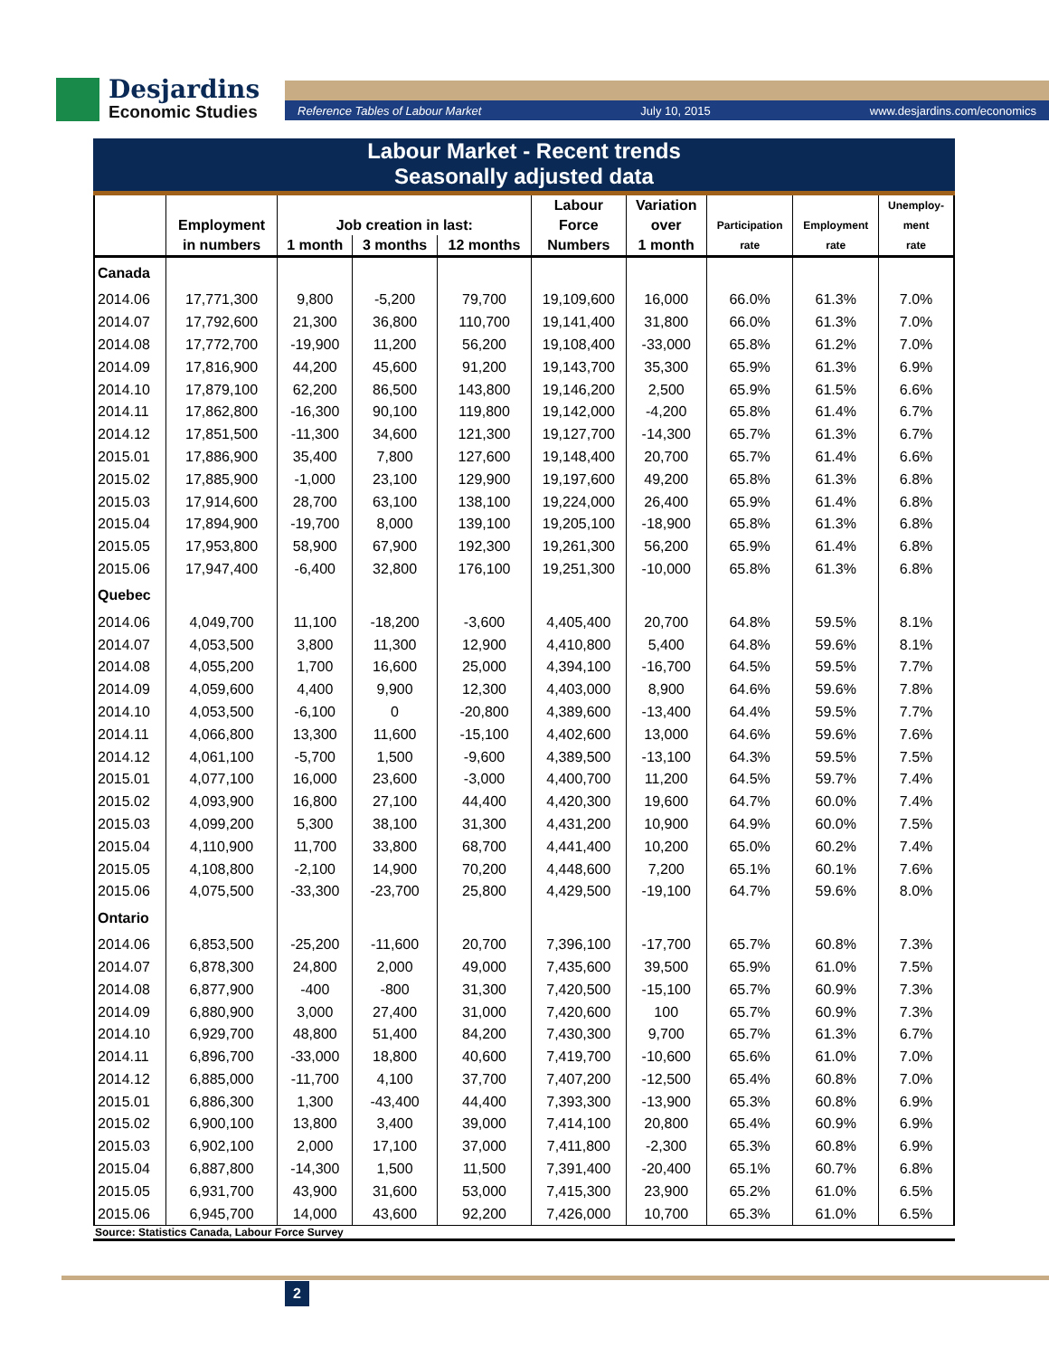Desjardins
Economic Studies
Reference Tables of Labour Market July 10, 2015 www.desjardins.com/economics
Labour Market - Recent trends
Seasonally adjusted data
| | | | | | Labour | Variation | | | Unemploy- |
| --- | --- | --- | --- | --- | --- | --- | --- | --- | --- |
| | Employment | Job creation in last: | | | Force | over | Participation | Employment | ment |
| | in numbers | 1 month | 3 months | 12 months | Numbers | 1 month | rate | rate | rate |
| Canada | | | | | | | | | |
| 2014.06 | 17,771,300 | 9,800 | -5,200 | 79,700 | 19,109,600 | 16,000 | 66.0% | 61.3% | 7.0% |
| 2014.07 | 17,792,600 | 21,300 | 36,800 | 110,700 | 19,141,400 | 31,800 | 66.0% | 61.3% | 7.0% |
| 2014.08 | 17,772,700 | -19,900 | 11,200 | 56,200 | 19,108,400 | -33,000 | 65.8% | 61.2% | 7.0% |
| 2014.09 | 17,816,900 | 44,200 | 45,600 | 91,200 | 19,143,700 | 35,300 | 65.9% | 61.3% | 6.9% |
| 2014.10 | 17,879,100 | 62,200 | 86,500 | 143,800 | 19,146,200 | 2,500 | 65.9% | 61.5% | 6.6% |
| 2014.11 | 17,862,800 | -16,300 | 90,100 | 119,800 | 19,142,000 | -4,200 | 65.8% | 61.4% | 6.7% |
| 2014.12 | 17,851,500 | -11,300 | 34,600 | 121,300 | 19,127,700 | -14,300 | 65.7% | 61.3% | 6.7% |
| 2015.01 | 17,886,900 | 35,400 | 7,800 | 127,600 | 19,148,400 | 20,700 | 65.7% | 61.4% | 6.6% |
| 2015.02 | 17,885,900 | -1,000 | 23,100 | 129,900 | 19,197,600 | 49,200 | 65.8% | 61.3% | 6.8% |
| 2015.03 | 17,914,600 | 28,700 | 63,100 | 138,100 | 19,224,000 | 26,400 | 65.9% | 61.4% | 6.8% |
| 2015.04 | 17,894,900 | -19,700 | 8,000 | 139,100 | 19,205,100 | -18,900 | 65.8% | 61.3% | 6.8% |
| 2015.05 | 17,953,800 | 58,900 | 67,900 | 192,300 | 19,261,300 | 56,200 | 65.9% | 61.4% | 6.8% |
| 2015.06 | 17,947,400 | -6,400 | 32,800 | 176,100 | 19,251,300 | -10,000 | 65.8% | 61.3% | 6.8% |
| Quebec | | | | | | | | | |
| 2014.06 | 4,049,700 | 11,100 | -18,200 | -3,600 | 4,405,400 | 20,700 | 64.8% | 59.5% | 8.1% |
| 2014.07 | 4,053,500 | 3,800 | 11,300 | 12,900 | 4,410,800 | 5,400 | 64.8% | 59.6% | 8.1% |
| 2014.08 | 4,055,200 | 1,700 | 16,600 | 25,000 | 4,394,100 | -16,700 | 64.5% | 59.5% | 7.7% |
| 2014.09 | 4,059,600 | 4,400 | 9,900 | 12,300 | 4,403,000 | 8,900 | 64.6% | 59.6% | 7.8% |
| 2014.10 | 4,053,500 | -6,100 | 0 | -20,800 | 4,389,600 | -13,400 | 64.4% | 59.5% | 7.7% |
| 2014.11 | 4,066,800 | 13,300 | 11,600 | -15,100 | 4,402,600 | 13,000 | 64.6% | 59.6% | 7.6% |
| 2014.12 | 4,061,100 | -5,700 | 1,500 | -9,600 | 4,389,500 | -13,100 | 64.3% | 59.5% | 7.5% |
| 2015.01 | 4,077,100 | 16,000 | 23,600 | -3,000 | 4,400,700 | 11,200 | 64.5% | 59.7% | 7.4% |
| 2015.02 | 4,093,900 | 16,800 | 27,100 | 44,400 | 4,420,300 | 19,600 | 64.7% | 60.0% | 7.4% |
| 2015.03 | 4,099,200 | 5,300 | 38,100 | 31,300 | 4,431,200 | 10,900 | 64.9% | 60.0% | 7.5% |
| 2015.04 | 4,110,900 | 11,700 | 33,800 | 68,700 | 4,441,400 | 10,200 | 65.0% | 60.2% | 7.4% |
| 2015.05 | 4,108,800 | -2,100 | 14,900 | 70,200 | 4,448,600 | 7,200 | 65.1% | 60.1% | 7.6% |
| 2015.06 | 4,075,500 | -33,300 | -23,700 | 25,800 | 4,429,500 | -19,100 | 64.7% | 59.6% | 8.0% |
| Ontario | | | | | | | | | |
| 2014.06 | 6,853,500 | -25,200 | -11,600 | 20,700 | 7,396,100 | -17,700 | 65.7% | 60.8% | 7.3% |
| 2014.07 | 6,878,300 | 24,800 | 2,000 | 49,000 | 7,435,600 | 39,500 | 65.9% | 61.0% | 7.5% |
| 2014.08 | 6,877,900 | -400 | -800 | 31,300 | 7,420,500 | -15,100 | 65.7% | 60.9% | 7.3% |
| 2014.09 | 6,880,900 | 3,000 | 27,400 | 31,000 | 7,420,600 | 100 | 65.7% | 60.9% | 7.3% |
| 2014.10 | 6,929,700 | 48,800 | 51,400 | 84,200 | 7,430,300 | 9,700 | 65.7% | 61.3% | 6.7% |
| 2014.11 | 6,896,700 | -33,000 | 18,800 | 40,600 | 7,419,700 | -10,600 | 65.6% | 61.0% | 7.0% |
| 2014.12 | 6,885,000 | -11,700 | 4,100 | 37,700 | 7,407,200 | -12,500 | 65.4% | 60.8% | 7.0% |
| 2015.01 | 6,886,300 | 1,300 | -43,400 | 44,400 | 7,393,300 | -13,900 | 65.3% | 60.8% | 6.9% |
| 2015.02 | 6,900,100 | 13,800 | 3,400 | 39,000 | 7,414,100 | 20,800 | 65.4% | 60.9% | 6.9% |
| 2015.03 | 6,902,100 | 2,000 | 17,100 | 37,000 | 7,411,800 | -2,300 | 65.3% | 60.8% | 6.9% |
| 2015.04 | 6,887,800 | -14,300 | 1,500 | 11,500 | 7,391,400 | -20,400 | 65.1% | 60.7% | 6.8% |
| 2015.05 | 6,931,700 | 43,900 | 31,600 | 53,000 | 7,415,300 | 23,900 | 65.2% | 61.0% | 6.5% |
| 2015.06 | 6,945,700 | 14,000 | 43,600 | 92,200 | 7,426,000 | 10,700 | 65.3% | 61.0% | 6.5% |
Source: Statistics Canada, Labour Force Survey
2